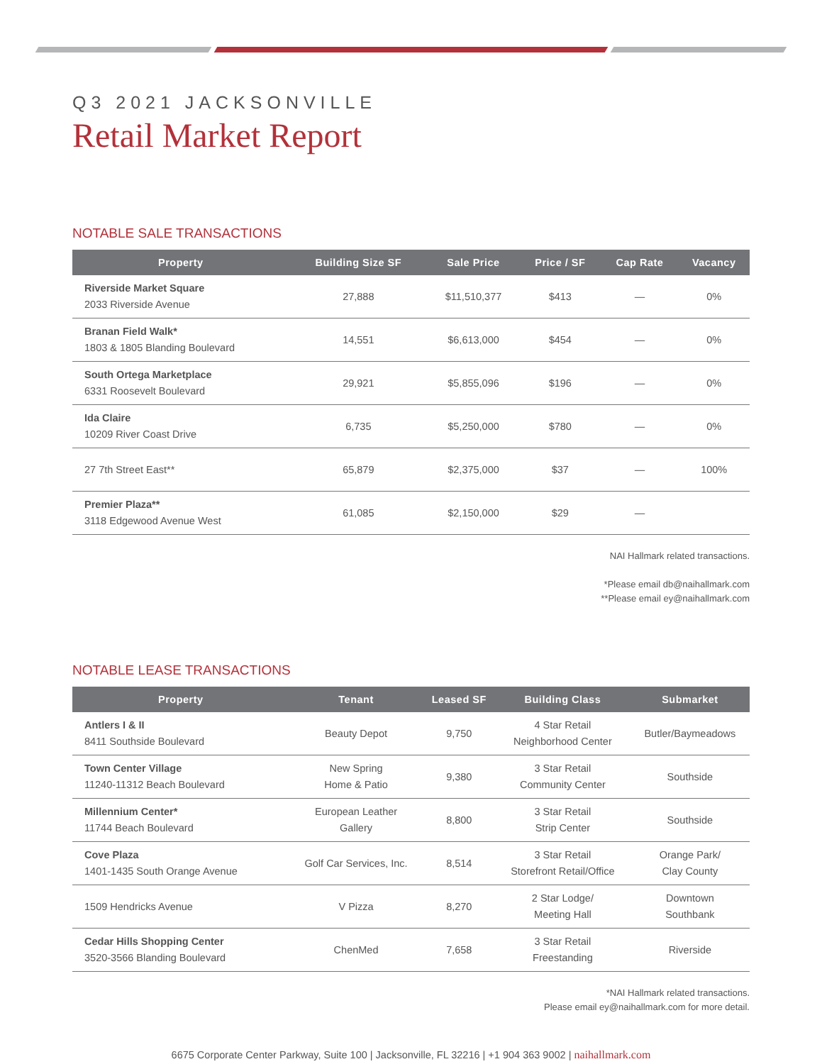Q3 2021 JACKSONVILLE
Retail Market Report
NOTABLE SALE TRANSACTIONS
| Property | Building Size SF | Sale Price | Price / SF | Cap Rate | Vacancy |
| --- | --- | --- | --- | --- | --- |
| Riverside Market Square 2033 Riverside Avenue | 27,888 | $11,510,377 | $413 | — | 0% |
| Branan Field Walk* 1803 & 1805 Blanding Boulevard | 14,551 | $6,613,000 | $454 | — | 0% |
| South Ortega Marketplace 6331 Roosevelt Boulevard | 29,921 | $5,855,096 | $196 | — | 0% |
| Ida Claire 10209 River Coast Drive | 6,735 | $5,250,000 | $780 | — | 0% |
| 27 7th Street East** | 65,879 | $2,375,000 | $37 | — | 100% |
| Premier Plaza** 3118 Edgewood Avenue West | 61,085 | $2,150,000 | $29 | — | |
NAI Hallmark related transactions.
*Please email db@naihallmark.com
**Please email ey@naihallmark.com
NOTABLE LEASE TRANSACTIONS
| Property | Tenant | Leased SF | Building Class | Submarket |
| --- | --- | --- | --- | --- |
| Antlers I & II 8411 Southside Boulevard | Beauty Depot | 9,750 | 4 Star Retail Neighborhood Center | Butler/Baymeadows |
| Town Center Village 11240-11312 Beach Boulevard | New Spring Home & Patio | 9,380 | 3 Star Retail Community Center | Southside |
| Millennium Center* 11744 Beach Boulevard | European Leather Gallery | 8,800 | 3 Star Retail Strip Center | Southside |
| Cove Plaza 1401-1435 South Orange Avenue | Golf Car Services, Inc. | 8,514 | 3 Star Retail Storefront Retail/Office | Orange Park/ Clay County |
| 1509 Hendricks Avenue | V Pizza | 8,270 | 2 Star Lodge/ Meeting Hall | Downtown Southbank |
| Cedar Hills Shopping Center 3520-3566 Blanding Boulevard | ChenMed | 7,658 | 3 Star Retail Freestanding | Riverside |
*NAI Hallmark related transactions.
Please email ey@naihallmark.com for more detail.
6675 Corporate Center Parkway, Suite 100 | Jacksonville, FL 32216 | +1 904 363 9002 | naihallmark.com